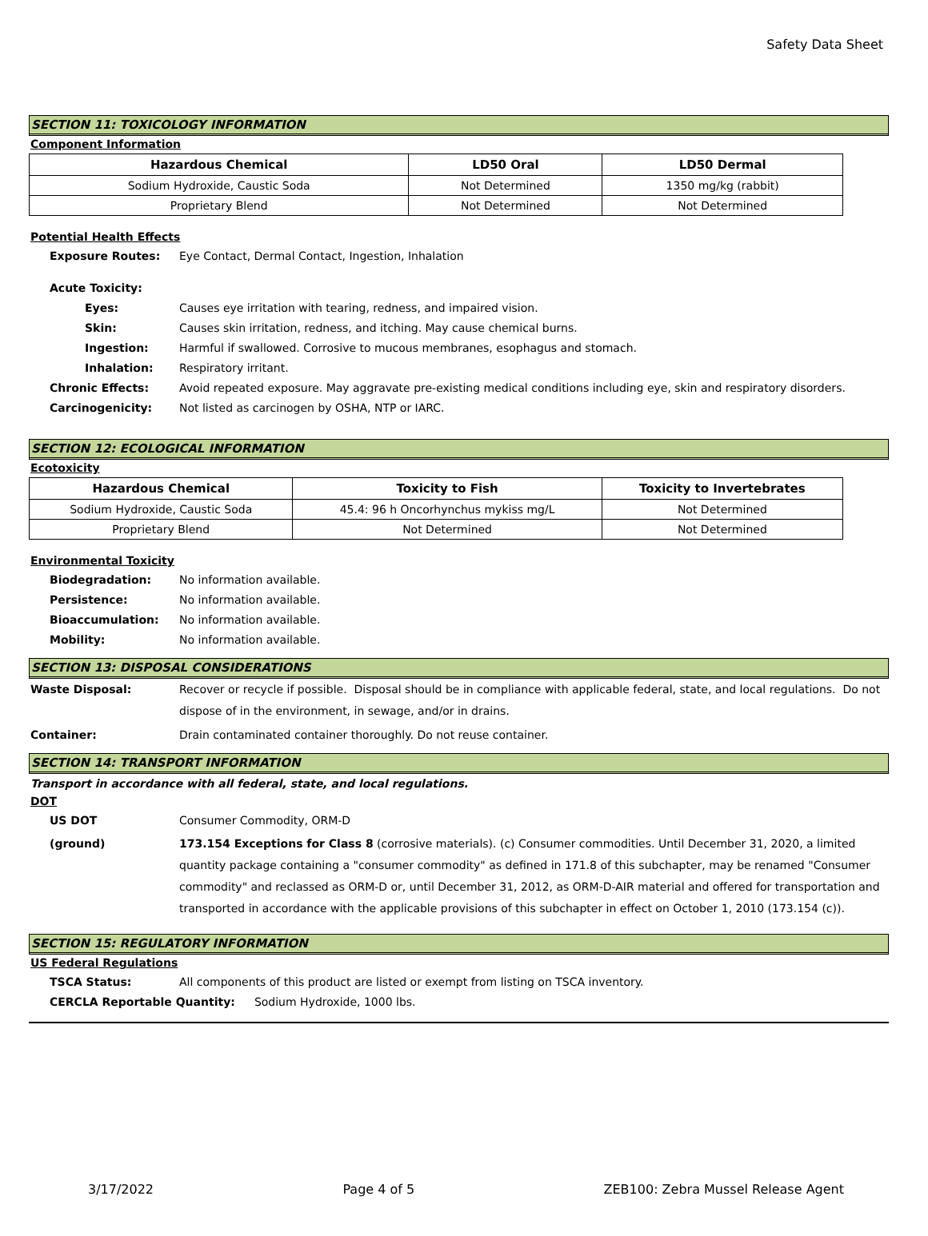Safety Data Sheet
SECTION 11: TOXICOLOGY INFORMATION
Component Information
| Hazardous Chemical | LD50 Oral | LD50 Dermal |
| --- | --- | --- |
| Sodium Hydroxide, Caustic Soda | Not Determined | 1350 mg/kg (rabbit) |
| Proprietary Blend | Not Determined | Not Determined |
Potential Health Effects
Exposure Routes: Eye Contact, Dermal Contact, Ingestion, Inhalation
Acute Toxicity:
Eyes: Causes eye irritation with tearing, redness, and impaired vision.
Skin: Causes skin irritation, redness, and itching. May cause chemical burns.
Ingestion: Harmful if swallowed. Corrosive to mucous membranes, esophagus and stomach.
Inhalation: Respiratory irritant.
Chronic Effects: Avoid repeated exposure. May aggravate pre-existing medical conditions including eye, skin and respiratory disorders.
Carcinogenicity: Not listed as carcinogen by OSHA, NTP or IARC.
SECTION 12: ECOLOGICAL INFORMATION
Ecotoxicity
| Hazardous Chemical | Toxicity to Fish | Toxicity to Invertebrates |
| --- | --- | --- |
| Sodium Hydroxide, Caustic Soda | 45.4: 96 h Oncorhynchus mykiss mg/L | Not Determined |
| Proprietary Blend | Not Determined | Not Determined |
Environmental Toxicity
Biodegradation: No information available.
Persistence: No information available.
Bioaccumulation: No information available.
Mobility: No information available.
SECTION 13: DISPOSAL CONSIDERATIONS
Waste Disposal: Recover or recycle if possible. Disposal should be in compliance with applicable federal, state, and local regulations. Do not dispose of in the environment, in sewage, and/or in drains.
Container: Drain contaminated container thoroughly. Do not reuse container.
SECTION 14: TRANSPORT INFORMATION
Transport in accordance with all federal, state, and local regulations.
DOT
US DOT Consumer Commodity, ORM-D
(ground) 173.154 Exceptions for Class 8 (corrosive materials). (c) Consumer commodities. Until December 31, 2020, a limited quantity package containing a "consumer commodity" as defined in 171.8 of this subchapter, may be renamed "Consumer commodity" and reclassed as ORM-D or, until December 31, 2012, as ORM-D-AIR material and offered for transportation and transported in accordance with the applicable provisions of this subchapter in effect on October 1, 2010 (173.154 (c)).
SECTION 15: REGULATORY INFORMATION
US Federal Regulations
TSCA Status: All components of this product are listed or exempt from listing on TSCA inventory.
CERCLA Reportable Quantity: Sodium Hydroxide, 1000 lbs.
3/17/2022 Page 4 of 5 ZEB100: Zebra Mussel Release Agent